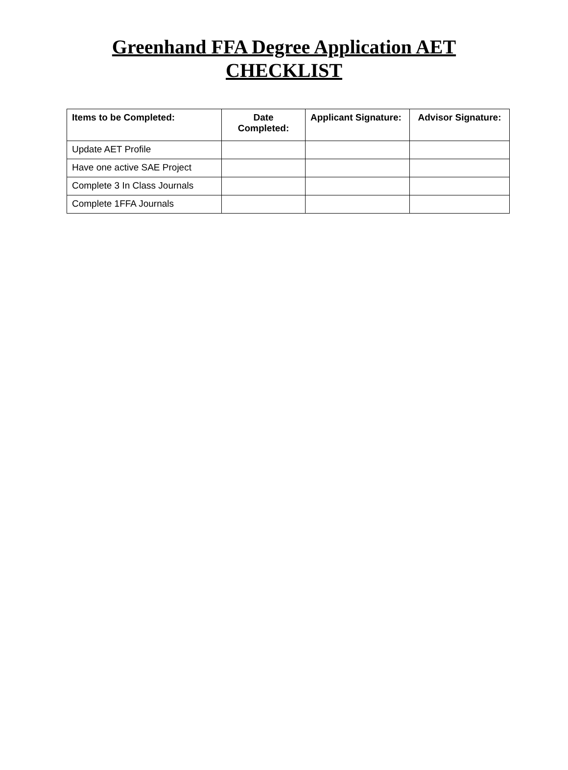Greenhand FFA Degree Application AET
CHECKLIST
| Items to be Completed: | Date Completed: | Applicant Signature: | Advisor Signature: |
| --- | --- | --- | --- |
| Update AET Profile | | | |
| Have one active SAE Project | | | |
| Complete 3 In Class Journals | | | |
| Complete 1FFA Journals | | | |